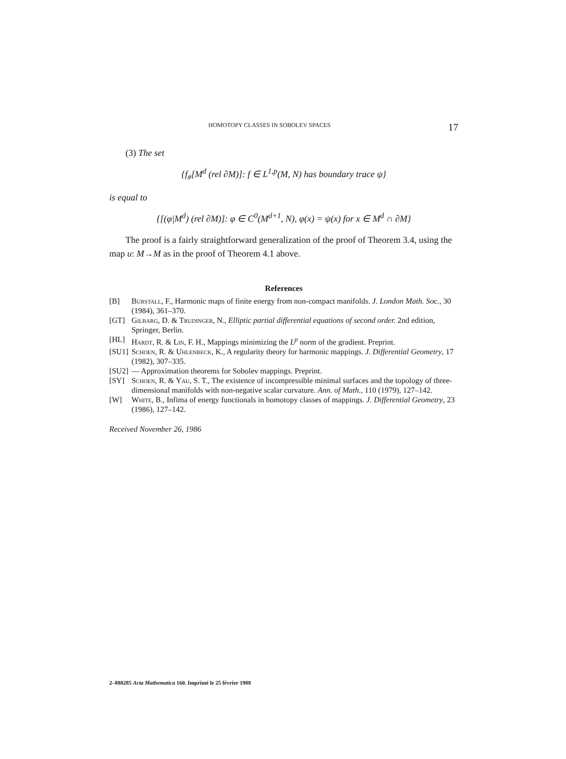HOMOTOPY CLASSES IN SOBOLEV SPACES 17
(3) The set
{f<sub>#</sub>[M<sup>d</sup> (rel ∂M)]: f ∈ L<sup>1,p</sup>(M, N) has boundary trace ψ}
is equal to
{[(φ|M<sup>d</sup>) (rel ∂M)]: φ ∈ C<sup>0</sup>(M<sup>d+1</sup>, N), φ(x) = ψ(x) for x ∈ M<sup>d</sup> ∩ ∂M}
The proof is a fairly straightforward generalization of the proof of Theorem 3.4, using the map u: M→M as in the proof of Theorem 4.1 above.
References
[B] Burstall, F., Harmonic maps of finite energy from non-compact manifolds. J. London Math. Soc., 30 (1984), 361–370.
[GT] Gilbarg, D. & Trudinger, N., Elliptic partial differential equations of second order. 2nd edition, Springer, Berlin.
[HL] Hardt, R. & Lin, F. H., Mappings minimizing the L<sup>p</sup> norm of the gradient. Preprint.
[SU1] Schoen, R. & Uhlenbeck, K., A regularity theory for harmonic mappings. J. Differential Geometry, 17 (1982), 307–335.
[SU2] — Approximation theorems for Sobolev mappings. Preprint.
[SY] Schoen, R. & Yau, S. T., The existence of incompressible minimal surfaces and the topology of three-dimensional manifolds with non-negative scalar curvature. Ann. of Math., 110 (1979), 127–142.
[W] White, B., Infima of energy functionals in homotopy classes of mappings. J. Differential Geometry, 23 (1986), 127–142.
Received November 26, 1986
2–888285 Acta Mathematica 160. Imprimé le 25 février 1988